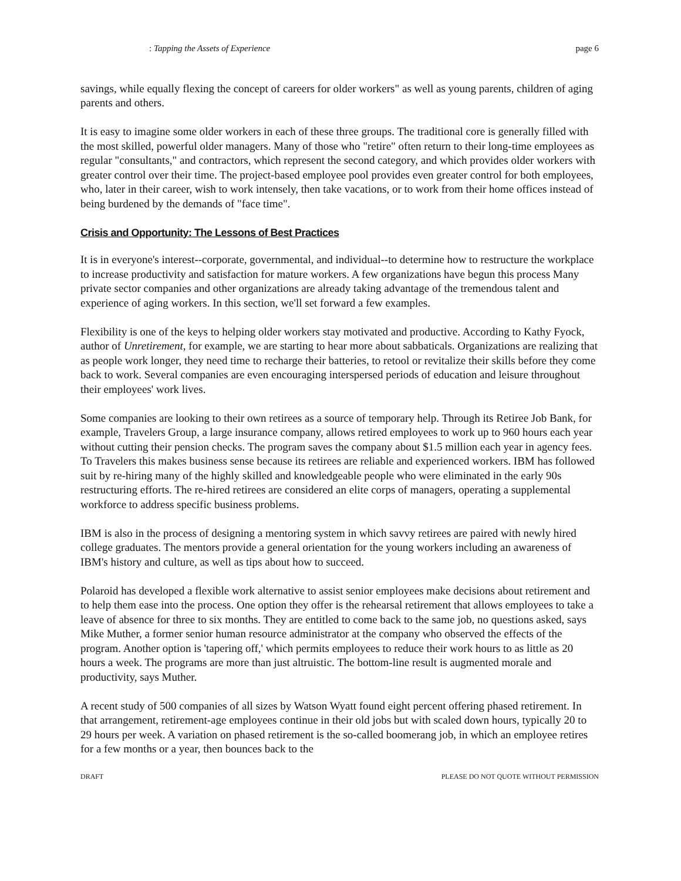: Tapping the Assets of Experience page 6
savings, while equally flexing the concept of careers for older workers" as well as young parents, children of aging parents and others.
It is easy to imagine some older workers in each of these three groups. The traditional core is generally filled with the most skilled, powerful older managers. Many of those who "retire" often return to their long-time employees as regular "consultants," and contractors, which represent the second category, and which provides older workers with greater control over their time. The project-based employee pool provides even greater control for both employees, who, later in their career, wish to work intensely, then take vacations, or to work from their home offices instead of being burdened by the demands of "face time".
Crisis and Opportunity: The Lessons of Best Practices
It is in everyone's interest--corporate, governmental, and individual--to determine how to restructure the workplace to increase productivity and satisfaction for mature workers. A few organizations have begun this process Many private sector companies and other organizations are already taking advantage of the tremendous talent and experience of aging workers. In this section, we'll set forward a few examples.
Flexibility is one of the keys to helping older workers stay motivated and productive. According to Kathy Fyock, author of Unretirement, for example, we are starting to hear more about sabbaticals. Organizations are realizing that as people work longer, they need time to recharge their batteries, to retool or revitalize their skills before they come back to work. Several companies are even encouraging interspersed periods of education and leisure throughout their employees' work lives.
Some companies are looking to their own retirees as a source of temporary help. Through its Retiree Job Bank, for example, Travelers Group, a large insurance company, allows retired employees to work up to 960 hours each year without cutting their pension checks. The program saves the company about $1.5 million each year in agency fees. To Travelers this makes business sense because its retirees are reliable and experienced workers. IBM has followed suit by re-hiring many of the highly skilled and knowledgeable people who were eliminated in the early 90s restructuring efforts. The re-hired retirees are considered an elite corps of managers, operating a supplemental workforce to address specific business problems.
IBM is also in the process of designing a mentoring system in which savvy retirees are paired with newly hired college graduates. The mentors provide a general orientation for the young workers including an awareness of IBM's history and culture, as well as tips about how to succeed.
Polaroid has developed a flexible work alternative to assist senior employees make decisions about retirement and to help them ease into the process. One option they offer is the rehearsal retirement that allows employees to take a leave of absence for three to six months. They are entitled to come back to the same job, no questions asked, says Mike Muther, a former senior human resource administrator at the company who observed the effects of the program. Another option is 'tapering off,' which permits employees to reduce their work hours to as little as 20 hours a week. The programs are more than just altruistic. The bottom-line result is augmented morale and productivity, says Muther.
A recent study of 500 companies of all sizes by Watson Wyatt found eight percent offering phased retirement. In that arrangement, retirement-age employees continue in their old jobs but with scaled down hours, typically 20 to 29 hours per week. A variation on phased retirement is the so-called boomerang job, in which an employee retires for a few months or a year, then bounces back to the
DRAFT PLEASE DO NOT QUOTE WITHOUT PERMISSION